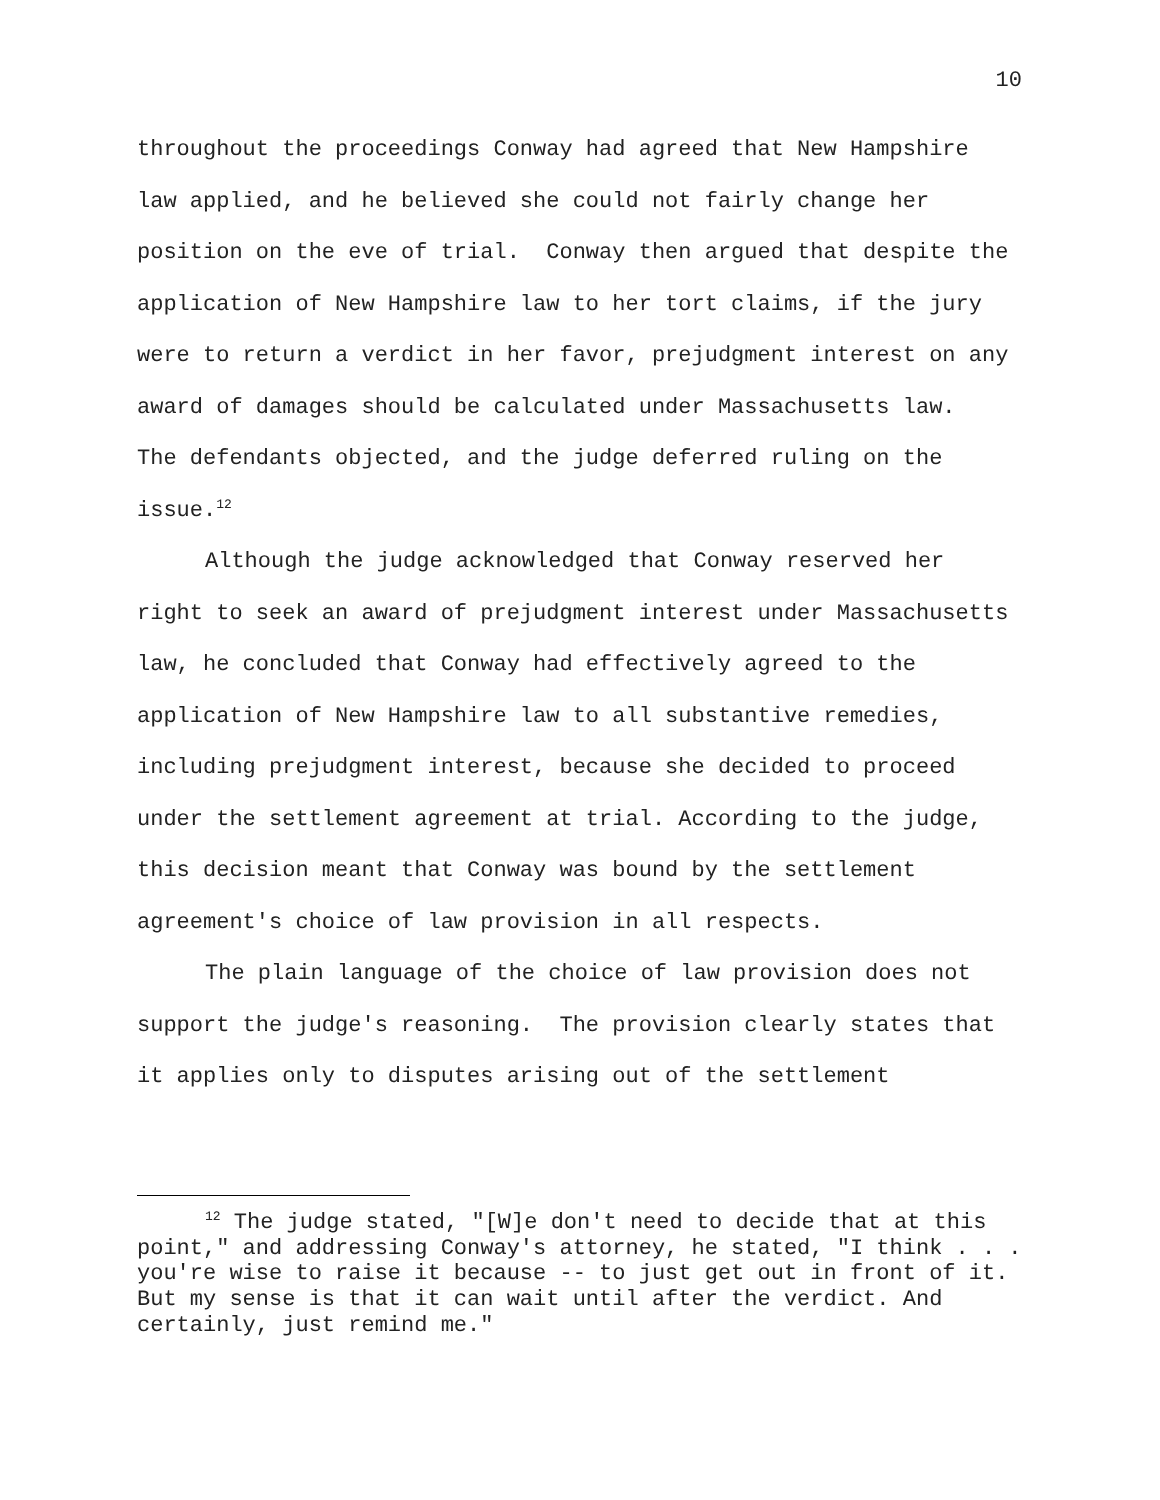10
throughout the proceedings Conway had agreed that New Hampshire law applied, and he believed she could not fairly change her position on the eve of trial. Conway then argued that despite the application of New Hampshire law to her tort claims, if the jury were to return a verdict in her favor, prejudgment interest on any award of damages should be calculated under Massachusetts law. The defendants objected, and the judge deferred ruling on the issue.<sup>12</sup>
Although the judge acknowledged that Conway reserved her right to seek an award of prejudgment interest under Massachusetts law, he concluded that Conway had effectively agreed to the application of New Hampshire law to all substantive remedies, including prejudgment interest, because she decided to proceed under the settlement agreement at trial. According to the judge, this decision meant that Conway was bound by the settlement agreement's choice of law provision in all respects.
The plain language of the choice of law provision does not support the judge's reasoning. The provision clearly states that it applies only to disputes arising out of the settlement
<sup>12</sup> The judge stated, "[W]e don't need to decide that at this point," and addressing Conway's attorney, he stated, "I think . . . you're wise to raise it because -- to just get out in front of it. But my sense is that it can wait until after the verdict. And certainly, just remind me."